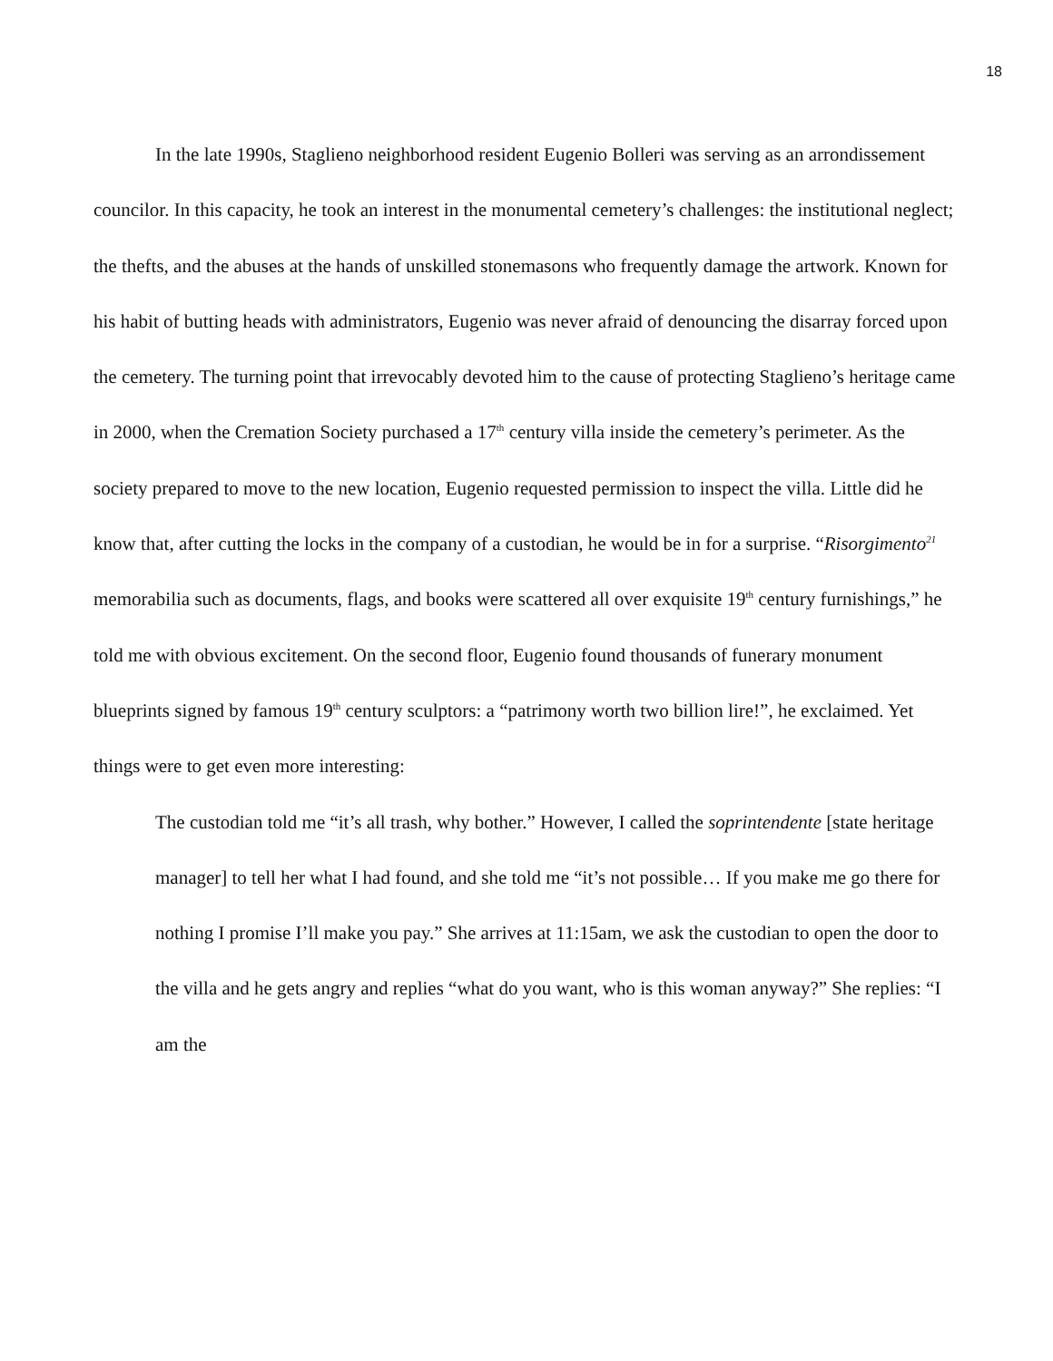18
In the late 1990s, Staglieno neighborhood resident Eugenio Bolleri was serving as an arrondissement councilor. In this capacity, he took an interest in the monumental cemetery’s challenges: the institutional neglect; the thefts, and the abuses at the hands of unskilled stonemasons who frequently damage the artwork. Known for his habit of butting heads with administrators, Eugenio was never afraid of denouncing the disarray forced upon the cemetery. The turning point that irrevocably devoted him to the cause of protecting Staglieno’s heritage came in 2000, when the Cremation Society purchased a 17<sup>th</sup> century villa inside the cemetery’s perimeter. As the society prepared to move to the new location, Eugenio requested permission to inspect the villa. Little did he know that, after cutting the locks in the company of a custodian, he would be in for a surprise. “Risorgimento<sup>21</sup> memorabilia such as documents, flags, and books were scattered all over exquisite 19<sup>th</sup> century furnishings,” he told me with obvious excitement. On the second floor, Eugenio found thousands of funerary monument blueprints signed by famous 19<sup>th</sup> century sculptors: a “patrimony worth two billion lire!”, he exclaimed. Yet things were to get even more interesting:
The custodian told me “it’s all trash, why bother.” However, I called the soprintendente [state heritage manager] to tell her what I had found, and she told me “it’s not possible… If you make me go there for nothing I promise I’ll make you pay.” She arrives at 11:15am, we ask the custodian to open the door to the villa and he gets angry and replies “what do you want, who is this woman anyway?” She replies: “I am the